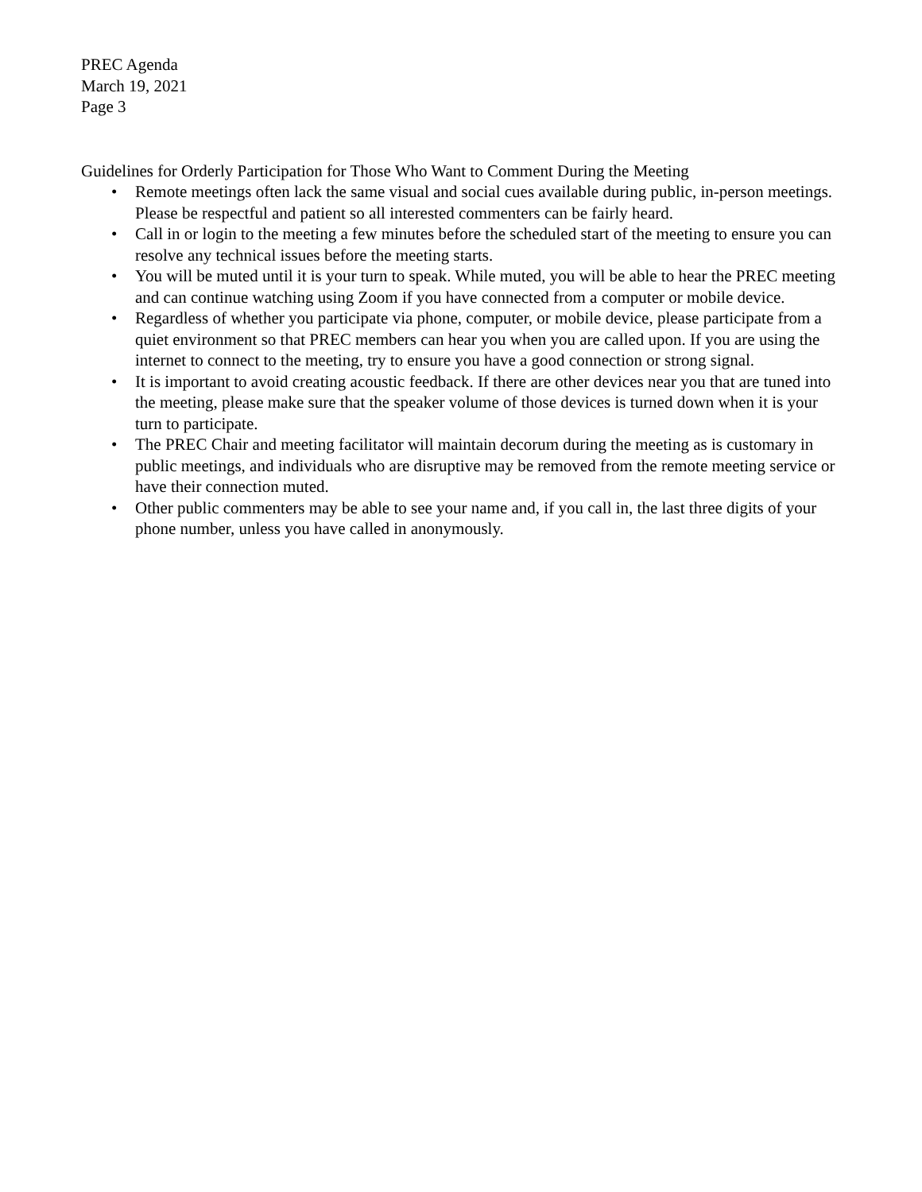PREC Agenda
March 19, 2021
Page 3
Guidelines for Orderly Participation for Those Who Want to Comment During the Meeting
• Remote meetings often lack the same visual and social cues available during public, in-person meetings. Please be respectful and patient so all interested commenters can be fairly heard.
• Call in or login to the meeting a few minutes before the scheduled start of the meeting to ensure you can resolve any technical issues before the meeting starts.
• You will be muted until it is your turn to speak. While muted, you will be able to hear the PREC meeting and can continue watching using Zoom if you have connected from a computer or mobile device.
• Regardless of whether you participate via phone, computer, or mobile device, please participate from a quiet environment so that PREC members can hear you when you are called upon. If you are using the internet to connect to the meeting, try to ensure you have a good connection or strong signal.
• It is important to avoid creating acoustic feedback. If there are other devices near you that are tuned into the meeting, please make sure that the speaker volume of those devices is turned down when it is your turn to participate.
• The PREC Chair and meeting facilitator will maintain decorum during the meeting as is customary in public meetings, and individuals who are disruptive may be removed from the remote meeting service or have their connection muted.
• Other public commenters may be able to see your name and, if you call in, the last three digits of your phone number, unless you have called in anonymously.